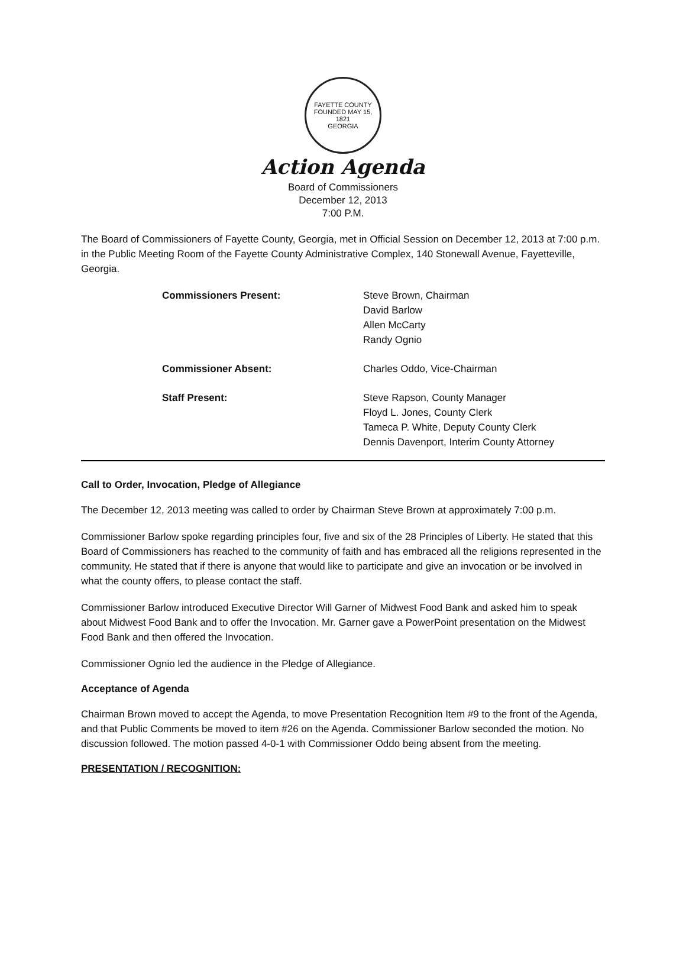FAYETTE COUNTY
FOUNDED MAY 15, 1821
GEORGIA
Action Agenda
Board of Commissioners
December 12, 2013
7:00 P.M.
The Board of Commissioners of Fayette County, Georgia, met in Official Session on December 12, 2013 at 7:00 p.m. in the Public Meeting Room of the Fayette County Administrative Complex, 140 Stonewall Avenue, Fayetteville, Georgia.
| Commissioners Present: | Steve Brown, Chairman David Barlow Allen McCarty Randy Ognio |
| Commissioner Absent: | Charles Oddo, Vice-Chairman |
| Staff Present: | Steve Rapson, County Manager Floyd L. Jones, County Clerk Tameca P. White, Deputy County Clerk Dennis Davenport, Interim County Attorney |
Call to Order, Invocation, Pledge of Allegiance
The December 12, 2013 meeting was called to order by Chairman Steve Brown at approximately 7:00 p.m.
Commissioner Barlow spoke regarding principles four, five and six of the 28 Principles of Liberty. He stated that this Board of Commissioners has reached to the community of faith and has embraced all the religions represented in the community. He stated that if there is anyone that would like to participate and give an invocation or be involved in what the county offers, to please contact the staff.
Commissioner Barlow introduced Executive Director Will Garner of Midwest Food Bank and asked him to speak about Midwest Food Bank and to offer the Invocation. Mr. Garner gave a PowerPoint presentation on the Midwest Food Bank and then offered the Invocation.
Commissioner Ognio led the audience in the Pledge of Allegiance.
Acceptance of Agenda
Chairman Brown moved to accept the Agenda, to move Presentation Recognition Item #9 to the front of the Agenda, and that Public Comments be moved to item #26 on the Agenda. Commissioner Barlow seconded the motion. No discussion followed. The motion passed 4-0-1 with Commissioner Oddo being absent from the meeting.
PRESENTATION / RECOGNITION: